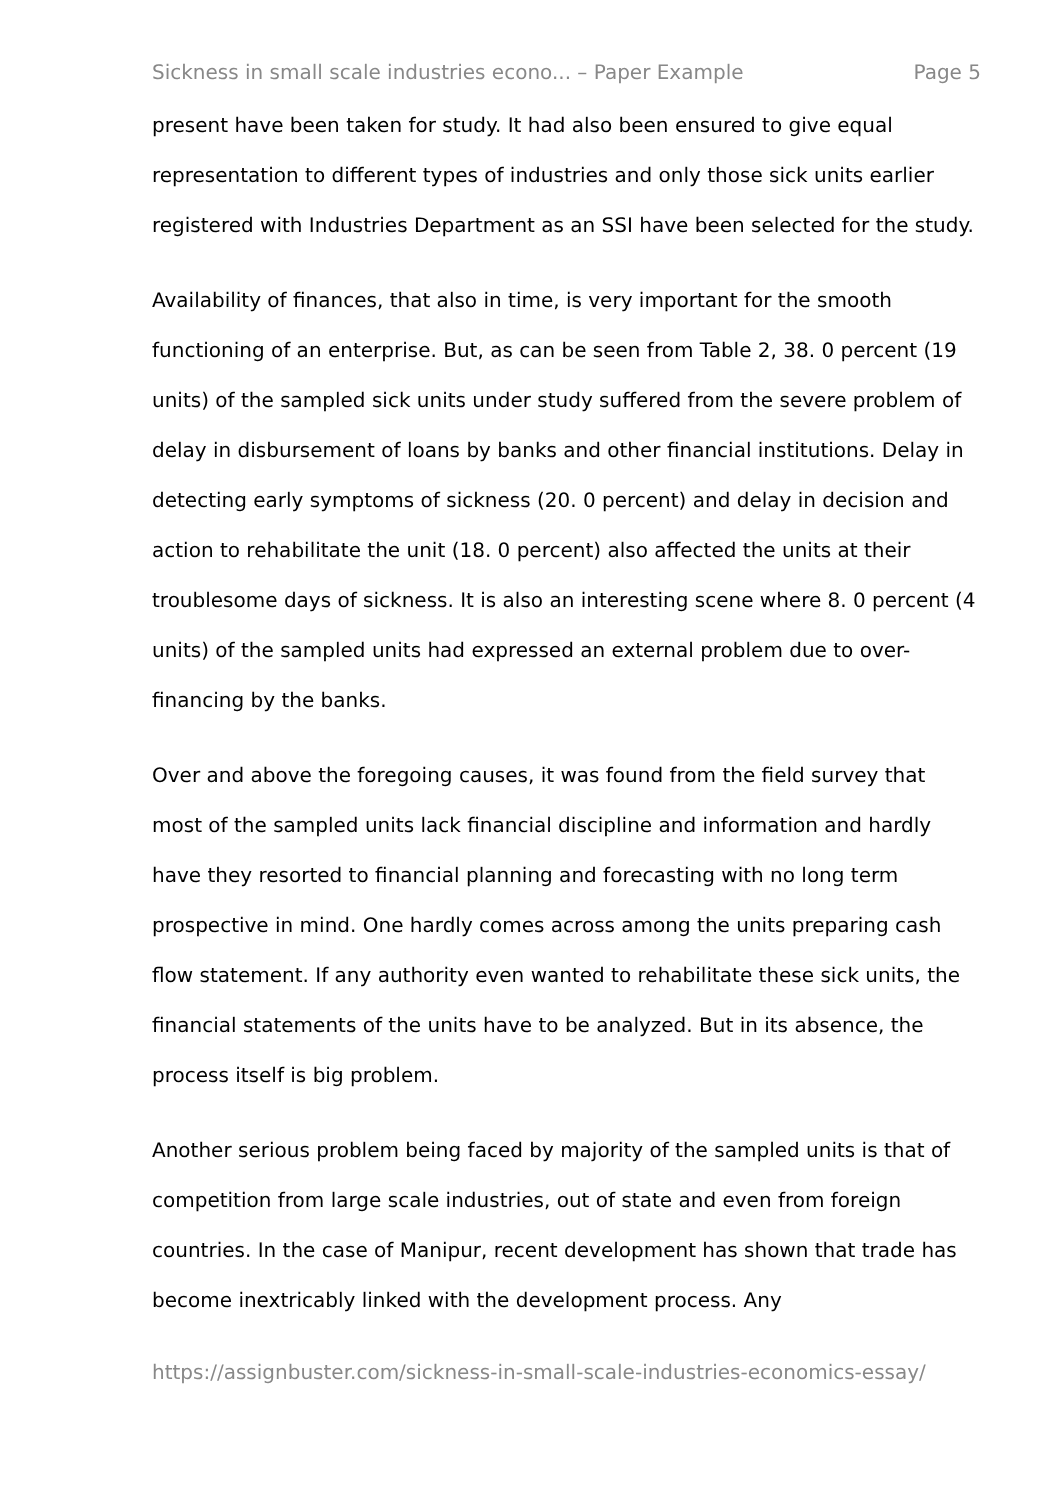Sickness in small scale industries econo... – Paper Example Page 5
present have been taken for study. It had also been ensured to give equal representation to different types of industries and only those sick units earlier registered with Industries Department as an SSI have been selected for the study.
Availability of finances, that also in time, is very important for the smooth functioning of an enterprise. But, as can be seen from Table 2, 38. 0 percent (19 units) of the sampled sick units under study suffered from the severe problem of delay in disbursement of loans by banks and other financial institutions. Delay in detecting early symptoms of sickness (20. 0 percent) and delay in decision and action to rehabilitate the unit (18. 0 percent) also affected the units at their troublesome days of sickness. It is also an interesting scene where 8. 0 percent (4 units) of the sampled units had expressed an external problem due to over-financing by the banks.
Over and above the foregoing causes, it was found from the field survey that most of the sampled units lack financial discipline and information and hardly have they resorted to financial planning and forecasting with no long term prospective in mind. One hardly comes across among the units preparing cash flow statement. If any authority even wanted to rehabilitate these sick units, the financial statements of the units have to be analyzed. But in its absence, the process itself is big problem.
Another serious problem being faced by majority of the sampled units is that of competition from large scale industries, out of state and even from foreign countries. In the case of Manipur, recent development has shown that trade has become inextricably linked with the development process. Any
https://assignbuster.com/sickness-in-small-scale-industries-economics-essay/